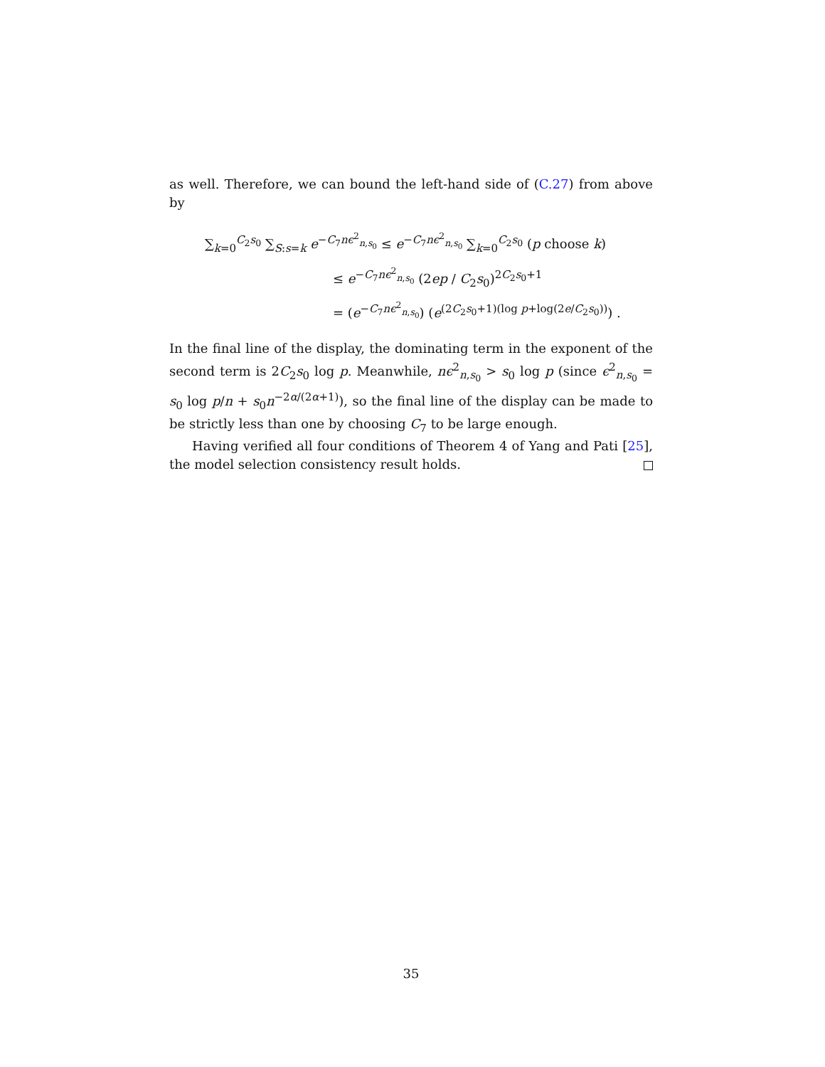as well. Therefore, we can bound the left-hand side of (C.27) from above by
∑<sub>k=0</sub><sup>C<sub>2</sub>s<sub>0</sub></sup> ∑<sub>S:s=k</sub> e<sup>−C<sub>7</sub>nϵ<sup>2</sup><sub>n,s<sub>0</sub></sub></sup> ≤ e<sup>−C<sub>7</sub>nϵ<sup>2</sup><sub>n,s<sub>0</sub></sub></sup> ∑<sub>k=0</sub><sup>C<sub>2</sub>s<sub>0</sub></sup> (p choose k)
≤ e<sup>−C<sub>7</sub>nϵ<sup>2</sup><sub>n,s<sub>0</sub></sub></sup> (2ep / C<sub>2</sub>s<sub>0</sub>)<sup>2C<sub>2</sub>s<sub>0</sub>+1</sup>
= (e<sup>−C<sub>7</sub>nϵ<sup>2</sup><sub>n,s<sub>0</sub></sub></sup>) (e<sup>(2C<sub>2</sub>s<sub>0</sub>+1)(log p+log(2e/C<sub>2</sub>s<sub>0</sub>))</sup>) .
In the final line of the display, the dominating term in the exponent of the second term is 2C<sub>2</sub>s<sub>0</sub> log p. Meanwhile, nϵ<sup>2</sup><sub>n,s<sub>0</sub></sub> > s<sub>0</sub> log p (since ϵ<sup>2</sup><sub>n,s<sub>0</sub></sub> = s<sub>0</sub> log p/n + s<sub>0</sub>n<sup>−2α/(2α+1)</sup>), so the final line of the display can be made to be strictly less than one by choosing C<sub>7</sub> to be large enough.
Having verified all four conditions of Theorem 4 of Yang and Pati [25], the model selection consistency result holds.
35